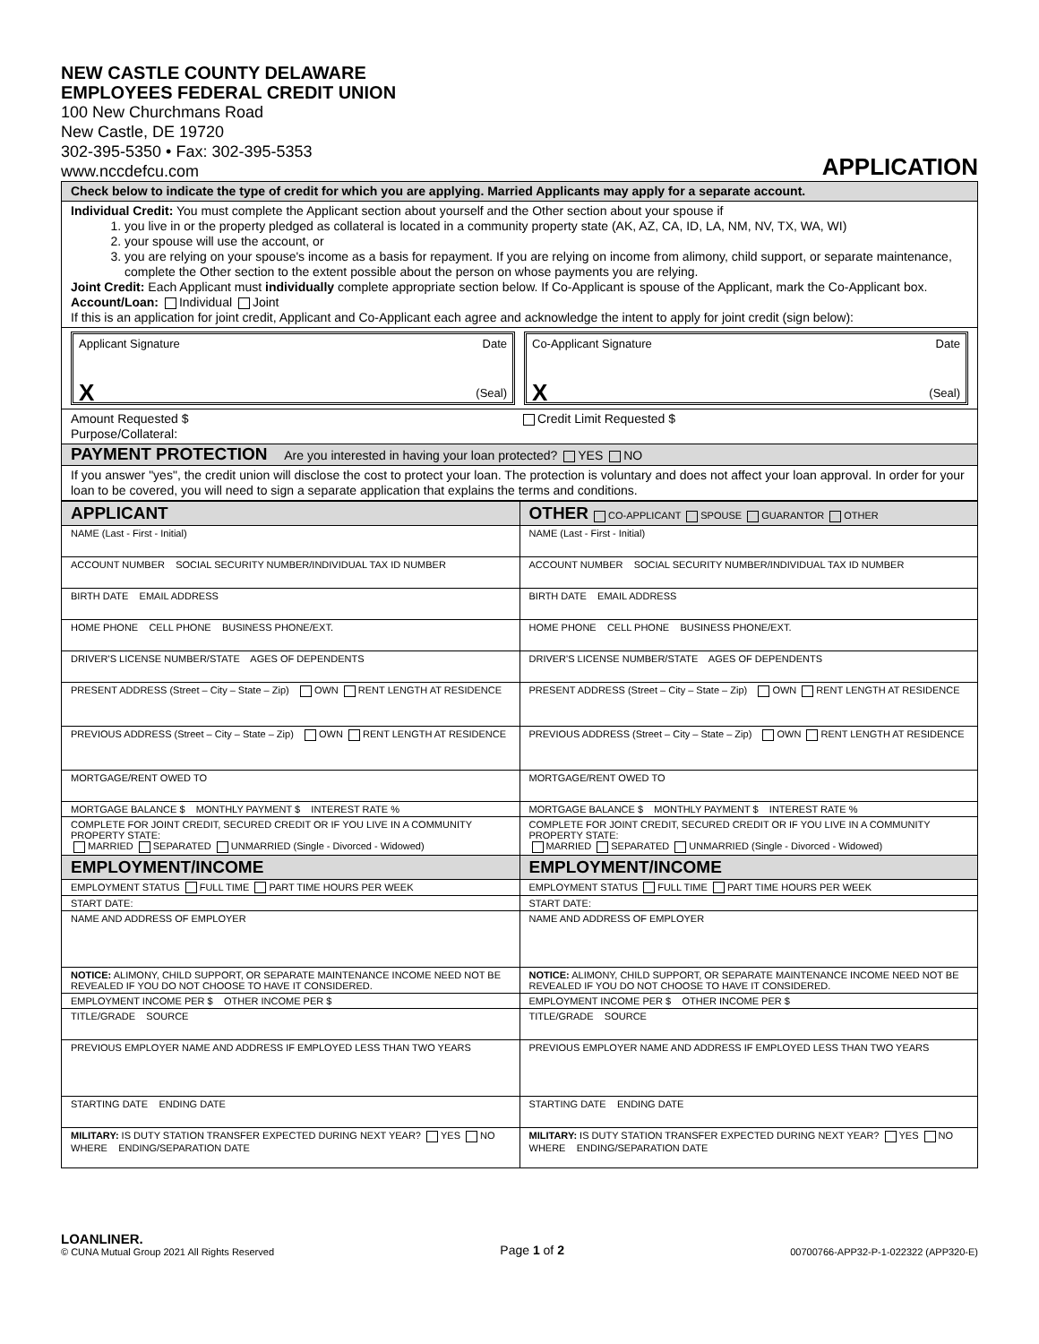NEW CASTLE COUNTY DELAWARE
EMPLOYEES FEDERAL CREDIT UNION
100 New Churchmans Road
New Castle, DE 19720
302-395-5350 • Fax: 302-395-5353
www.nccdefcu.com
APPLICATION
Check below to indicate the type of credit for which you are applying. Married Applicants may apply for a separate account.
Individual Credit: You must complete the Applicant section about yourself and the Other section about your spouse if
1. you live in or the property pledged as collateral is located in a community property state (AK, AZ, CA, ID, LA, NM, NV, TX, WA, WI)
2. your spouse will use the account, or
3. you are relying on your spouse's income as a basis for repayment. If you are relying on income from alimony, child support, or separate maintenance, complete the Other section to the extent possible about the person on whose payments you are relying.
Joint Credit: Each Applicant must individually complete appropriate section below. If Co-Applicant is spouse of the Applicant, mark the Co-Applicant box.
Account/Loan: Individual Joint
If this is an application for joint credit, Applicant and Co-Applicant each agree and acknowledge the intent to apply for joint credit (sign below):
Applicant Signature Date
X (Seal)
Co-Applicant Signature Date
X (Seal)
Amount Requested $ Credit Limit Requested $
Purpose/Collateral:
PAYMENT PROTECTION Are you interested in having your loan protected? YES NO
If you answer "yes", the credit union will disclose the cost to protect your loan. The protection is voluntary and does not affect your loan approval. In order for your loan to be covered, you will need to sign a separate application that explains the terms and conditions.
| APPLICANT | OTHER CO-APPLICANT SPOUSE GUARANTOR OTHER |
| NAME (Last - First - Initial) | NAME (Last - First - Initial) |
| ACCOUNT NUMBER SOCIAL SECURITY NUMBER/INDIVIDUAL TAX ID NUMBER | ACCOUNT NUMBER SOCIAL SECURITY NUMBER/INDIVIDUAL TAX ID NUMBER |
| BIRTH DATE EMAIL ADDRESS | BIRTH DATE EMAIL ADDRESS |
| HOME PHONE CELL PHONE BUSINESS PHONE/EXT. | HOME PHONE CELL PHONE BUSINESS PHONE/EXT. |
| DRIVER'S LICENSE NUMBER/STATE AGES OF DEPENDENTS | DRIVER'S LICENSE NUMBER/STATE AGES OF DEPENDENTS |
| PRESENT ADDRESS (Street – City – State – Zip) OWN RENT LENGTH AT RESIDENCE | PRESENT ADDRESS (Street – City – State – Zip) OWN RENT LENGTH AT RESIDENCE |
| PREVIOUS ADDRESS (Street – City – State – Zip) OWN RENT LENGTH AT RESIDENCE | PREVIOUS ADDRESS (Street – City – State – Zip) OWN RENT LENGTH AT RESIDENCE |
| MORTGAGE/RENT OWED TO | MORTGAGE/RENT OWED TO |
| MORTGAGE BALANCE $ MONTHLY PAYMENT $ INTEREST RATE % | MORTGAGE BALANCE $ MONTHLY PAYMENT $ INTEREST RATE % |
| COMPLETE FOR JOINT CREDIT, SECURED CREDIT OR IF YOU LIVE IN A COMMUNITY PROPERTY STATE: MARRIED SEPARATED UNMARRIED (Single - Divorced - Widowed) | COMPLETE FOR JOINT CREDIT, SECURED CREDIT OR IF YOU LIVE IN A COMMUNITY PROPERTY STATE: MARRIED SEPARATED UNMARRIED (Single - Divorced - Widowed) |
| EMPLOYMENT/INCOME | EMPLOYMENT/INCOME |
| EMPLOYMENT STATUS FULL TIME PART TIME HOURS PER WEEK | EMPLOYMENT STATUS FULL TIME PART TIME HOURS PER WEEK |
| START DATE: | START DATE: |
| NAME AND ADDRESS OF EMPLOYER | NAME AND ADDRESS OF EMPLOYER |
| NOTICE: ALIMONY, CHILD SUPPORT, OR SEPARATE MAINTENANCE INCOME NEED NOT BE REVEALED IF YOU DO NOT CHOOSE TO HAVE IT CONSIDERED. | NOTICE: ALIMONY, CHILD SUPPORT, OR SEPARATE MAINTENANCE INCOME NEED NOT BE REVEALED IF YOU DO NOT CHOOSE TO HAVE IT CONSIDERED. |
| EMPLOYMENT INCOME PER $ OTHER INCOME PER $ | EMPLOYMENT INCOME PER $ OTHER INCOME PER $ |
| TITLE/GRADE SOURCE | TITLE/GRADE SOURCE |
| PREVIOUS EMPLOYER NAME AND ADDRESS IF EMPLOYED LESS THAN TWO YEARS | PREVIOUS EMPLOYER NAME AND ADDRESS IF EMPLOYED LESS THAN TWO YEARS |
| STARTING DATE ENDING DATE | STARTING DATE ENDING DATE |
| MILITARY: IS DUTY STATION TRANSFER EXPECTED DURING NEXT YEAR? YES NO WHERE ENDING/SEPARATION DATE | MILITARY: IS DUTY STATION TRANSFER EXPECTED DURING NEXT YEAR? YES NO WHERE ENDING/SEPARATION DATE |
LOANLINER.
© CUNA Mutual Group 2021 All Rights Reserved
Page 1 of 2
00700766-APP32-P-1-022322 (APP320-E)